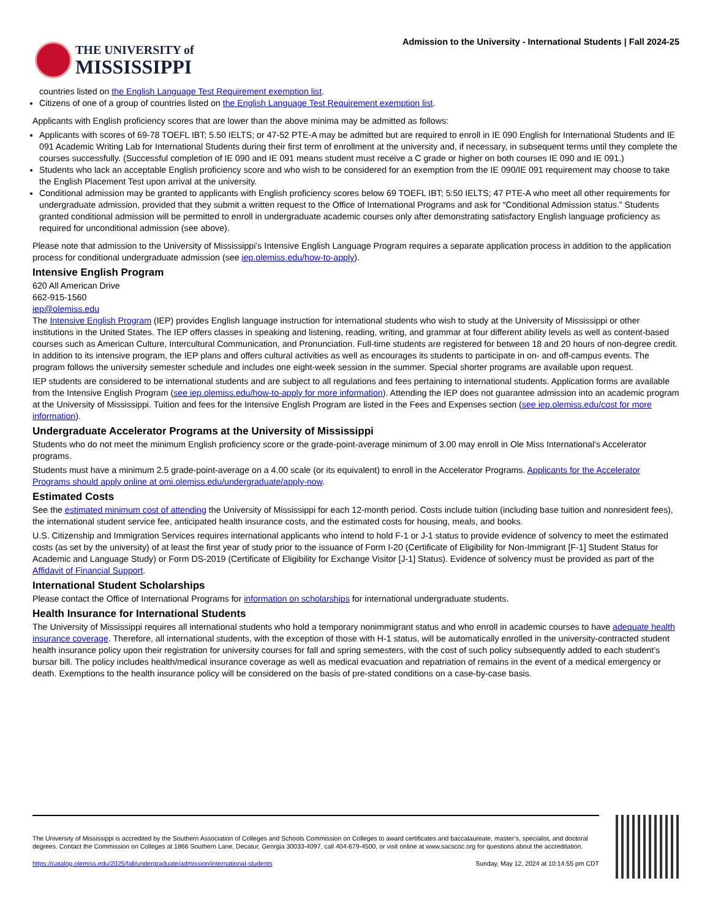THE UNIVERSITY of
MISSISSIPPI
Admission to the University - International Students | Fall 2024-25
countries listed on the English Language Test Requirement exemption list.
Citizens of one of a group of countries listed on the English Language Test Requirement exemption list.
Applicants with English proficiency scores that are lower than the above minima may be admitted as follows:
Applicants with scores of 69-78 TOEFL IBT; 5.50 IELTS; or 47-52 PTE-A may be admitted but are required to enroll in IE 090 English for International Students and IE 091 Academic Writing Lab for International Students during their first term of enrollment at the university and, if necessary, in subsequent terms until they complete the courses successfully. (Successful completion of IE 090 and IE 091 means student must receive a C grade or higher on both courses IE 090 and IE 091.)
Students who lack an acceptable English proficiency score and who wish to be considered for an exemption from the IE 090/IE 091 requirement may choose to take the English Placement Test upon arrival at the university.
Conditional admission may be granted to applicants with English proficiency scores below 69 TOEFL IBT; 5:50 IELTS; 47 PTE-A who meet all other requirements for undergraduate admission, provided that they submit a written request to the Office of International Programs and ask for “Conditional Admission status.” Students granted conditional admission will be permitted to enroll in undergraduate academic courses only after demonstrating satisfactory English language proficiency as required for unconditional admission (see above).
Please note that admission to the University of Mississippi’s Intensive English Language Program requires a separate application process in addition to the application process for conditional undergraduate admission (see iep.olemiss.edu/how-to-apply).
Intensive English Program
620 All American Drive
662-915-1560
iep@olemiss.edu
The Intensive English Program (IEP) provides English language instruction for international students who wish to study at the University of Mississippi or other institutions in the United States. The IEP offers classes in speaking and listening, reading, writing, and grammar at four different ability levels as well as content-based courses such as American Culture, Intercultural Communication, and Pronunciation. Full-time students are registered for between 18 and 20 hours of non-degree credit. In addition to its intensive program, the IEP plans and offers cultural activities as well as encourages its students to participate in on- and off-campus events. The program follows the university semester schedule and includes one eight-week session in the summer. Special shorter programs are available upon request.
IEP students are considered to be international students and are subject to all regulations and fees pertaining to international students. Application forms are available from the Intensive English Program (see iep.olemiss.edu/how-to-apply for more information). Attending the IEP does not guarantee admission into an academic program at the University of Mississippi. Tuition and fees for the Intensive English Program are listed in the Fees and Expenses section (see iep.olemiss.edu/cost for more information).
Undergraduate Accelerator Programs at the University of Mississippi
Students who do not meet the minimum English proficiency score or the grade-point-average minimum of 3.00 may enroll in Ole Miss International’s Accelerator programs.
Students must have a minimum 2.5 grade-point-average on a 4.00 scale (or its equivalent) to enroll in the Accelerator Programs. Applicants for the Accelerator Programs should apply online at omi.olemiss.edu/undergraduate/apply-now.
Estimated Costs
See the estimated minimum cost of attending the University of Mississippi for each 12-month period. Costs include tuition (including base tuition and nonresident fees), the international student service fee, anticipated health insurance costs, and the estimated costs for housing, meals, and books.
U.S. Citizenship and Immigration Services requires international applicants who intend to hold F-1 or J-1 status to provide evidence of solvency to meet the estimated costs (as set by the university) of at least the first year of study prior to the issuance of Form I-20 (Certificate of Eligibility for Non-Immigrant [F-1] Student Status for Academic and Language Study) or Form DS-2019 (Certificate of Eligibility for Exchange Visitor [J-1] Status). Evidence of solvency must be provided as part of the Affidavit of Financial Support.
International Student Scholarships
Please contact the Office of International Programs for information on scholarships for international undergraduate students.
Health Insurance for International Students
The University of Mississippi requires all international students who hold a temporary nonimmigrant status and who enroll in academic courses to have adequate health insurance coverage. Therefore, all international students, with the exception of those with H-1 status, will be automatically enrolled in the university-contracted student health insurance policy upon their registration for university courses for fall and spring semesters, with the cost of such policy subsequently added to each student’s bursar bill. The policy includes health/medical insurance coverage as well as medical evacuation and repatriation of remains in the event of a medical emergency or death. Exemptions to the health insurance policy will be considered on the basis of pre-stated conditions on a case-by-case basis.
The University of Mississippi is accredited by the Southern Association of Colleges and Schools Commission on Colleges to award certificates and baccalaureate, master’s, specialist, and doctoral degrees. Contact the Commission on Colleges at 1866 Southern Lane, Decatur, Georgia 30033-4097, call 404-679-4500, or visit online at www.sacscoc.org for questions about the accreditation.
https://catalog.olemiss.edu/2025/fall/undergraduate/admission/international-students Sunday, May 12, 2024 at 10:14:55 pm CDT